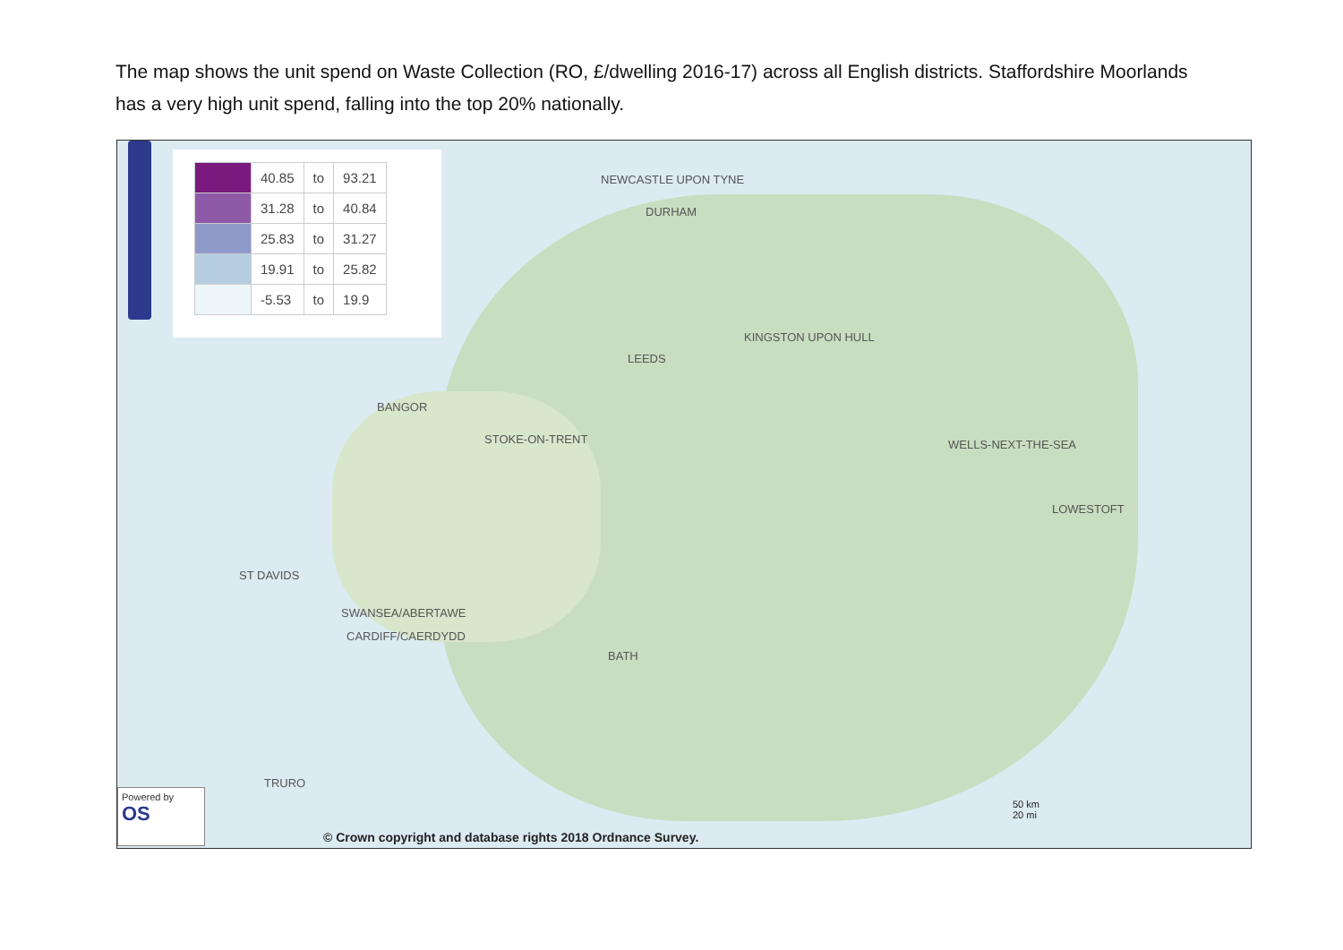The map shows the unit spend on Waste Collection (RO, £/dwelling 2016-17) across all English districts. Staffordshire Moorlands has a very high unit spend, falling into the top 20% nationally.
| | 40.85 | to | 93.21 |
| | 31.28 | to | 40.84 |
| | 25.83 | to | 31.27 |
| | 19.91 | to | 25.82 |
| | -5.53 | to | 19.9 |
NEWCASTLE UPON TYNE
DURHAM
KINGSTON UPON HULL
LEEDS
BANGOR
STOKE-ON-TRENT WELLS-NEXT-THE-SEA
LOWESTOFT
ST DAVIDS
SWANSEA/ABERTAWE
CARDIFF/CAERDYDD
BATH
TRURO
Powered by
OS
© Crown copyright and database rights 2018 Ordnance Survey.
50 km
20 mi